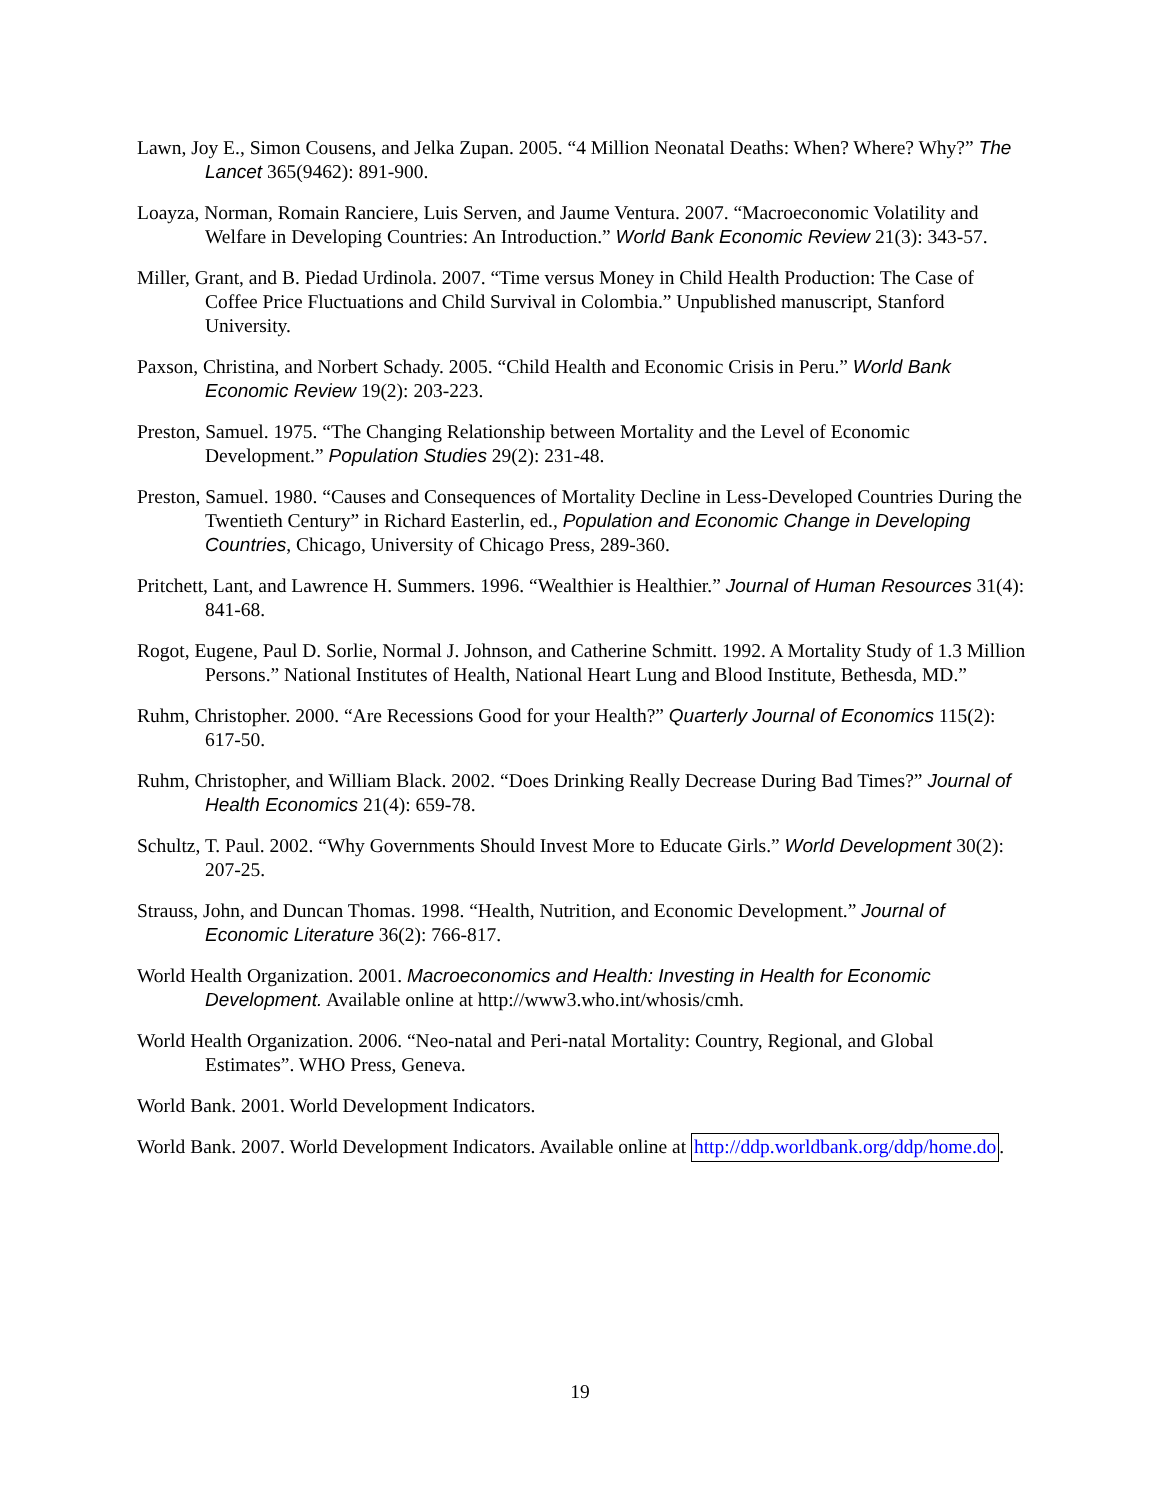Lawn, Joy E., Simon Cousens, and Jelka Zupan. 2005. “4 Million Neonatal Deaths: When? Where? Why?” The Lancet 365(9462): 891-900.
Loayza, Norman, Romain Ranciere, Luis Serven, and Jaume Ventura. 2007. “Macroeconomic Volatility and Welfare in Developing Countries: An Introduction.” World Bank Economic Review 21(3): 343-57.
Miller, Grant, and B. Piedad Urdinola. 2007. “Time versus Money in Child Health Production: The Case of Coffee Price Fluctuations and Child Survival in Colombia.” Unpublished manuscript, Stanford University.
Paxson, Christina, and Norbert Schady. 2005. “Child Health and Economic Crisis in Peru.” World Bank Economic Review 19(2): 203-223.
Preston, Samuel. 1975. “The Changing Relationship between Mortality and the Level of Economic Development.” Population Studies 29(2): 231-48.
Preston, Samuel. 1980. “Causes and Consequences of Mortality Decline in Less-Developed Countries During the Twentieth Century” in Richard Easterlin, ed., Population and Economic Change in Developing Countries, Chicago, University of Chicago Press, 289-360.
Pritchett, Lant, and Lawrence H. Summers. 1996. “Wealthier is Healthier.” Journal of Human Resources 31(4): 841-68.
Rogot, Eugene, Paul D. Sorlie, Normal J. Johnson, and Catherine Schmitt. 1992. A Mortality Study of 1.3 Million Persons.” National Institutes of Health, National Heart Lung and Blood Institute, Bethesda, MD.”
Ruhm, Christopher. 2000. “Are Recessions Good for your Health?” Quarterly Journal of Economics 115(2): 617-50.
Ruhm, Christopher, and William Black. 2002. “Does Drinking Really Decrease During Bad Times?” Journal of Health Economics 21(4): 659-78.
Schultz, T. Paul. 2002. “Why Governments Should Invest More to Educate Girls.” World Development 30(2): 207-25.
Strauss, John, and Duncan Thomas. 1998. “Health, Nutrition, and Economic Development.” Journal of Economic Literature 36(2): 766-817.
World Health Organization. 2001. Macroeconomics and Health: Investing in Health for Economic Development. Available online at http://www3.who.int/whosis/cmh.
World Health Organization. 2006. “Neo-natal and Peri-natal Mortality: Country, Regional, and Global Estimates”. WHO Press, Geneva.
World Bank. 2001. World Development Indicators.
World Bank. 2007. World Development Indicators. Available online at http://ddp.worldbank.org/ddp/home.do.
19